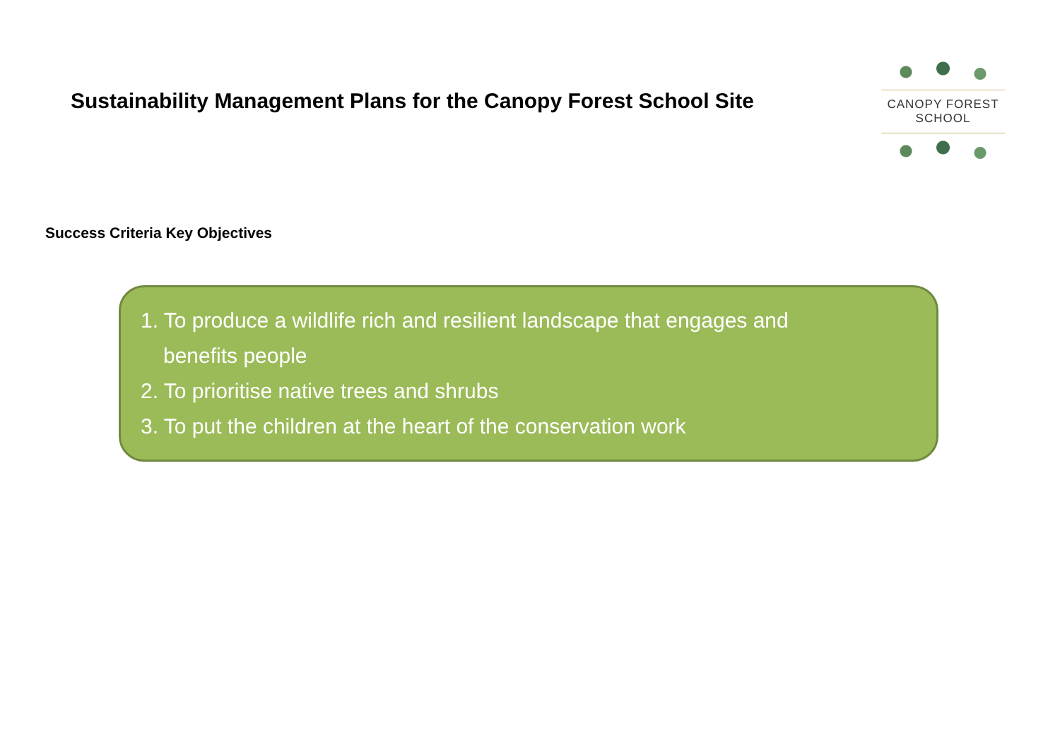Sustainability Management Plans for the Canopy Forest School Site
CANOPY FOREST SCHOOL
Success Criteria Key Objectives
1. To produce a wildlife rich and resilient landscape that engages and benefits people
2. To prioritise native trees and shrubs
3. To put the children at the heart of the conservation work